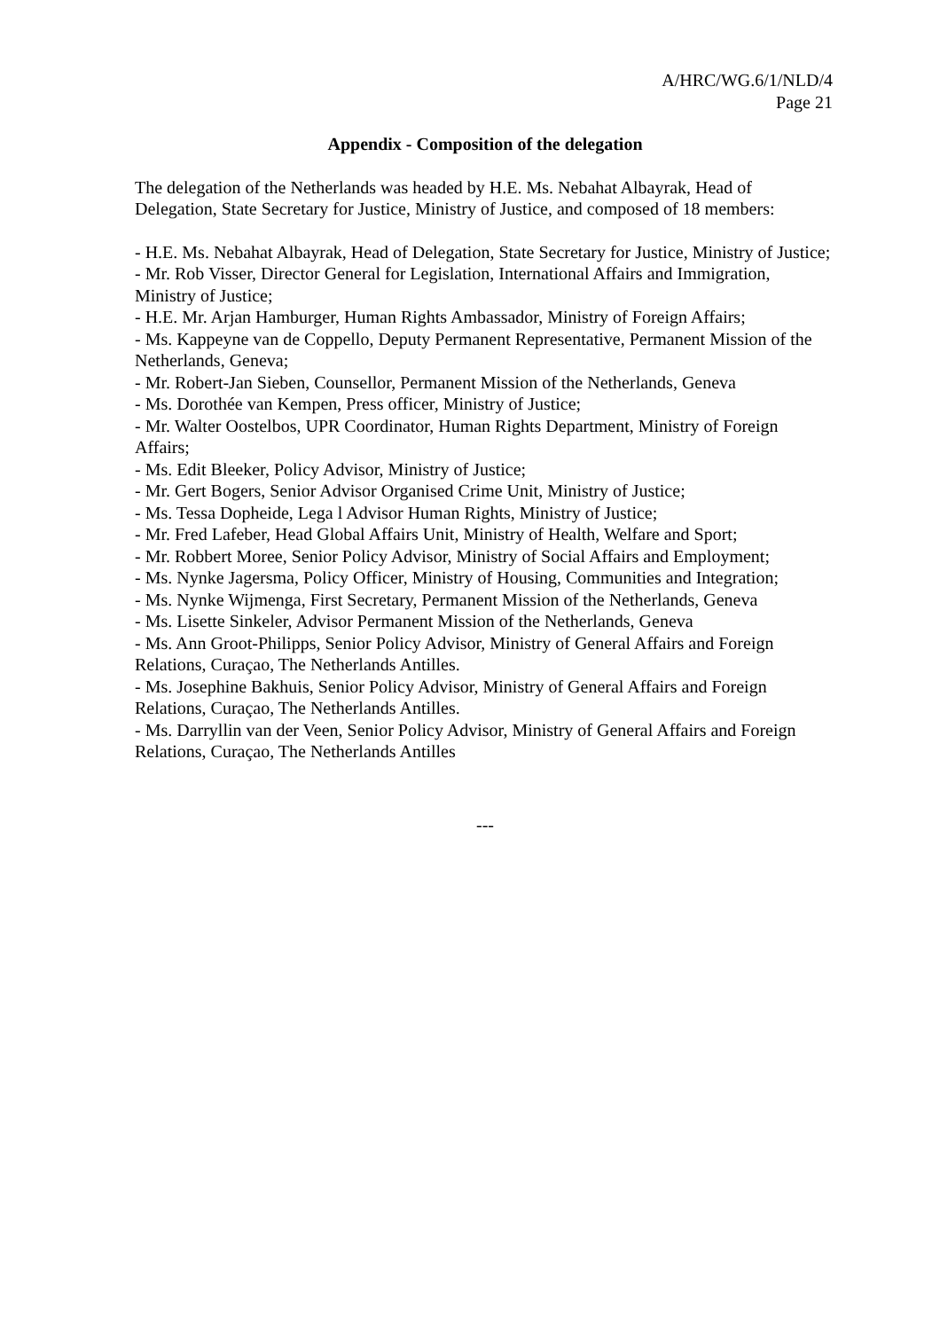A/HRC/WG.6/1/NLD/4
Page 21
Appendix - Composition of the delegation
The delegation of the Netherlands was headed by H.E. Ms. Nebahat Albayrak, Head of Delegation, State Secretary for Justice, Ministry of Justice, and composed of 18 members:
- H.E. Ms. Nebahat Albayrak, Head of Delegation, State Secretary for Justice, Ministry of Justice;
- Mr. Rob Visser, Director General for Legislation, International Affairs and Immigration, Ministry of Justice;
- H.E. Mr. Arjan Hamburger, Human Rights Ambassador, Ministry of Foreign Affairs;
- Ms. Kappeyne van de Coppello, Deputy Permanent Representative, Permanent Mission of the Netherlands, Geneva;
- Mr. Robert-Jan Sieben, Counsellor, Permanent Mission of the Netherlands, Geneva
- Ms. Dorothée van Kempen, Press officer, Ministry of Justice;
- Mr. Walter Oostelbos, UPR Coordinator, Human Rights Department, Ministry of Foreign Affairs;
- Ms. Edit Bleeker, Policy Advisor, Ministry of Justice;
- Mr. Gert Bogers, Senior Advisor Organised Crime Unit, Ministry of Justice;
- Ms. Tessa Dopheide, Lega l Advisor Human Rights, Ministry of Justice;
- Mr. Fred Lafeber, Head Global Affairs Unit, Ministry of Health, Welfare and Sport;
- Mr. Robbert Moree, Senior Policy Advisor, Ministry of Social Affairs and Employment;
- Ms. Nynke Jagersma, Policy Officer, Ministry of Housing, Communities and Integration;
- Ms. Nynke Wijmenga, First Secretary, Permanent Mission of the Netherlands, Geneva
- Ms. Lisette Sinkeler, Advisor Permanent Mission of the Netherlands, Geneva
- Ms. Ann Groot-Philipps, Senior Policy Advisor, Ministry of General Affairs and Foreign Relations, Curaçao, The Netherlands Antilles.
- Ms. Josephine Bakhuis, Senior Policy Advisor, Ministry of General Affairs and Foreign Relations, Curaçao, The Netherlands Antilles.
- Ms. Darryllin van der Veen, Senior Policy Advisor, Ministry of General Affairs and Foreign Relations, Curaçao, The Netherlands Antilles
---